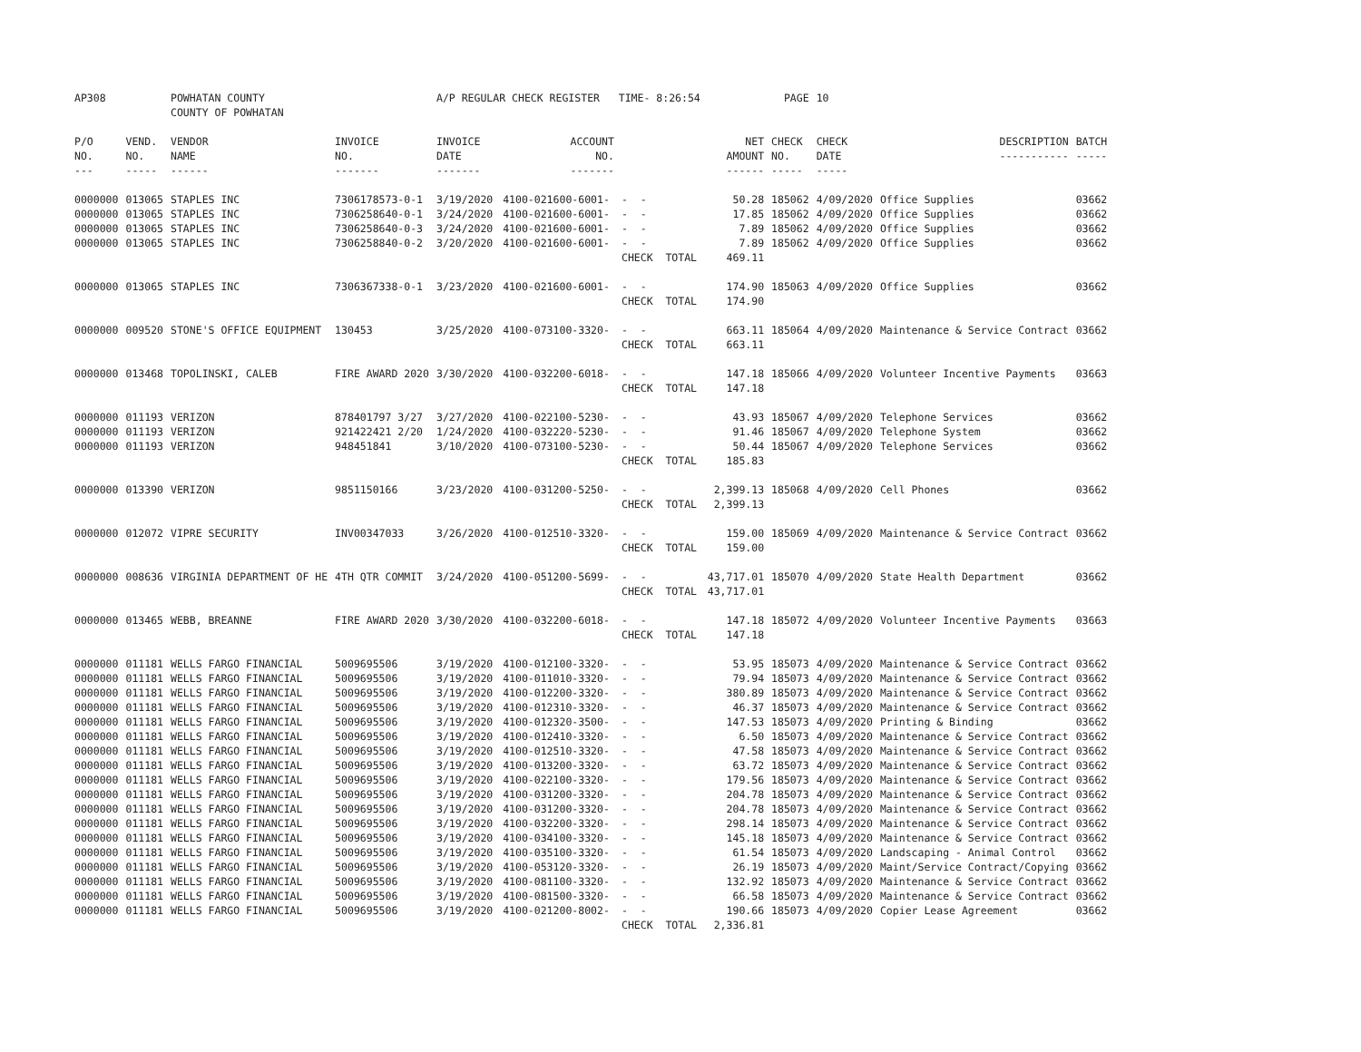| AP308 | | POWHATAN COUNTY COUNTY OF POWHATAN | | A/P REGULAR CHECK REGISTER TIME- 8:26:54 | | | | PAGE | 10 | | | |
| P/O NO. --- | VEND. NO. ----- | VENDOR NAME ------ | INVOICE NO. ------- | INVOICE DATE ------- | ACCOUNT NO. ------- | | NET AMOUNT ------ | CHECK NO. ----- | CHECK DATE ----- | DESCRIPTION ----------- | BATCH ----- | |
| 0000000 | 013065 | STAPLES INC | 7306178573-0-1 | 3/19/2020 | 4100-021600-6001- | - - | 50.28 | 185062 | 4/09/2020 | Office Supplies | 03662 | |
| 0000000 | 013065 | STAPLES INC | 7306258640-0-1 | 3/24/2020 | 4100-021600-6001- | - - | 17.85 | 185062 | 4/09/2020 | Office Supplies | 03662 | |
| 0000000 | 013065 | STAPLES INC | 7306258640-0-3 | 3/24/2020 | 4100-021600-6001- | - - | 7.89 | 185062 | 4/09/2020 | Office Supplies | 03662 | |
| 0000000 | 013065 | STAPLES INC | 7306258840-0-2 | 3/20/2020 | 4100-021600-6001- | - - CHECK TOTAL | 7.89 469.11 | 185062 | 4/09/2020 | Office Supplies | 03662 | |
| 0000000 | 013065 | STAPLES INC | 7306367338-0-1 | 3/23/2020 | 4100-021600-6001- | - - CHECK TOTAL | 174.90 174.90 | 185063 | 4/09/2020 | Office Supplies | 03662 | |
| 0000000 | 009520 | STONE'S OFFICE EQUIPMENT | 130453 | 3/25/2020 | 4100-073100-3320- | - - CHECK TOTAL | 663.11 663.11 | 185064 | 4/09/2020 | Maintenance & Service Contract | 03662 | |
| 0000000 | 013468 | TOPOLINSKI, CALEB | FIRE AWARD 2020 | 3/30/2020 | 4100-032200-6018- | - - CHECK TOTAL | 147.18 147.18 | 185066 | 4/09/2020 | Volunteer Incentive Payments | 03663 | |
| 0000000 | 011193 | VERIZON | 878401797 3/27 | 3/27/2020 | 4100-022100-5230- | - - | 43.93 | 185067 | 4/09/2020 | Telephone Services | 03662 | |
| 0000000 | 011193 | VERIZON | 921422421 2/20 | 1/24/2020 | 4100-032220-5230- | - - | 91.46 | 185067 | 4/09/2020 | Telephone System | 03662 | |
| 0000000 | 011193 | VERIZON | 948451841 | 3/10/2020 | 4100-073100-5230- | - - CHECK TOTAL | 50.44 185.83 | 185067 | 4/09/2020 | Telephone Services | 03662 | |
| 0000000 | 013390 | VERIZON | 9851150166 | 3/23/2020 | 4100-031200-5250- | - - CHECK TOTAL | 2,399.13 2,399.13 | 185068 | 4/09/2020 | Cell Phones | 03662 | |
| 0000000 | 012072 | VIPRE SECURITY | INV00347033 | 3/26/2020 | 4100-012510-3320- | - - CHECK TOTAL | 159.00 159.00 | 185069 | 4/09/2020 | Maintenance & Service Contract | 03662 | |
| 0000000 | 008636 | VIRGINIA DEPARTMENT OF HE | 4TH QTR COMMIT | 3/24/2020 | 4100-051200-5699- | - - CHECK TOTAL | 43,717.01 43,717.01 | 185070 | 4/09/2020 | State Health Department | 03662 | |
| 0000000 | 013465 | WEBB, BREANNE | FIRE AWARD 2020 | 3/30/2020 | 4100-032200-6018- | - - CHECK TOTAL | 147.18 147.18 | 185072 | 4/09/2020 | Volunteer Incentive Payments | 03663 | |
| 0000000 | 011181 | WELLS FARGO FINANCIAL | 5009695506 | 3/19/2020 | 4100-012100-3320- | - - | 53.95 | 185073 | 4/09/2020 | Maintenance & Service Contract | 03662 | |
| 0000000 | 011181 | WELLS FARGO FINANCIAL | 5009695506 | 3/19/2020 | 4100-011010-3320- | - - | 79.94 | 185073 | 4/09/2020 | Maintenance & Service Contract | 03662 | |
| 0000000 | 011181 | WELLS FARGO FINANCIAL | 5009695506 | 3/19/2020 | 4100-012200-3320- | - - | 380.89 | 185073 | 4/09/2020 | Maintenance & Service Contract | 03662 | |
| 0000000 | 011181 | WELLS FARGO FINANCIAL | 5009695506 | 3/19/2020 | 4100-012310-3320- | - - | 46.37 | 185073 | 4/09/2020 | Maintenance & Service Contract | 03662 | |
| 0000000 | 011181 | WELLS FARGO FINANCIAL | 5009695506 | 3/19/2020 | 4100-012320-3500- | - - | 147.53 | 185073 | 4/09/2020 | Printing & Binding | 03662 | |
| 0000000 | 011181 | WELLS FARGO FINANCIAL | 5009695506 | 3/19/2020 | 4100-012410-3320- | - - | 6.50 | 185073 | 4/09/2020 | Maintenance & Service Contract | 03662 | |
| 0000000 | 011181 | WELLS FARGO FINANCIAL | 5009695506 | 3/19/2020 | 4100-012510-3320- | - - | 47.58 | 185073 | 4/09/2020 | Maintenance & Service Contract | 03662 | |
| 0000000 | 011181 | WELLS FARGO FINANCIAL | 5009695506 | 3/19/2020 | 4100-013200-3320- | - - | 63.72 | 185073 | 4/09/2020 | Maintenance & Service Contract | 03662 | |
| 0000000 | 011181 | WELLS FARGO FINANCIAL | 5009695506 | 3/19/2020 | 4100-022100-3320- | - - | 179.56 | 185073 | 4/09/2020 | Maintenance & Service Contract | 03662 | |
| 0000000 | 011181 | WELLS FARGO FINANCIAL | 5009695506 | 3/19/2020 | 4100-031200-3320- | - - | 204.78 | 185073 | 4/09/2020 | Maintenance & Service Contract | 03662 | |
| 0000000 | 011181 | WELLS FARGO FINANCIAL | 5009695506 | 3/19/2020 | 4100-031200-3320- | - - | 204.78 | 185073 | 4/09/2020 | Maintenance & Service Contract | 03662 | |
| 0000000 | 011181 | WELLS FARGO FINANCIAL | 5009695506 | 3/19/2020 | 4100-032200-3320- | - - | 298.14 | 185073 | 4/09/2020 | Maintenance & Service Contract | 03662 | |
| 0000000 | 011181 | WELLS FARGO FINANCIAL | 5009695506 | 3/19/2020 | 4100-034100-3320- | - - | 145.18 | 185073 | 4/09/2020 | Maintenance & Service Contract | 03662 | |
| 0000000 | 011181 | WELLS FARGO FINANCIAL | 5009695506 | 3/19/2020 | 4100-035100-3320- | - - | 61.54 | 185073 | 4/09/2020 | Landscaping - Animal Control | 03662 | |
| 0000000 | 011181 | WELLS FARGO FINANCIAL | 5009695506 | 3/19/2020 | 4100-053120-3320- | - - | 26.19 | 185073 | 4/09/2020 | Maint/Service Contract/Copying | 03662 | |
| 0000000 | 011181 | WELLS FARGO FINANCIAL | 5009695506 | 3/19/2020 | 4100-081100-3320- | - - | 132.92 | 185073 | 4/09/2020 | Maintenance & Service Contract | 03662 | |
| 0000000 | 011181 | WELLS FARGO FINANCIAL | 5009695506 | 3/19/2020 | 4100-081500-3320- | - - | 66.58 | 185073 | 4/09/2020 | Maintenance & Service Contract | 03662 | |
| 0000000 | 011181 | WELLS FARGO FINANCIAL | 5009695506 | 3/19/2020 | 4100-021200-8002- | - - CHECK TOTAL | 190.66 2,336.81 | 185073 | 4/09/2020 | Copier Lease Agreement | 03662 | |